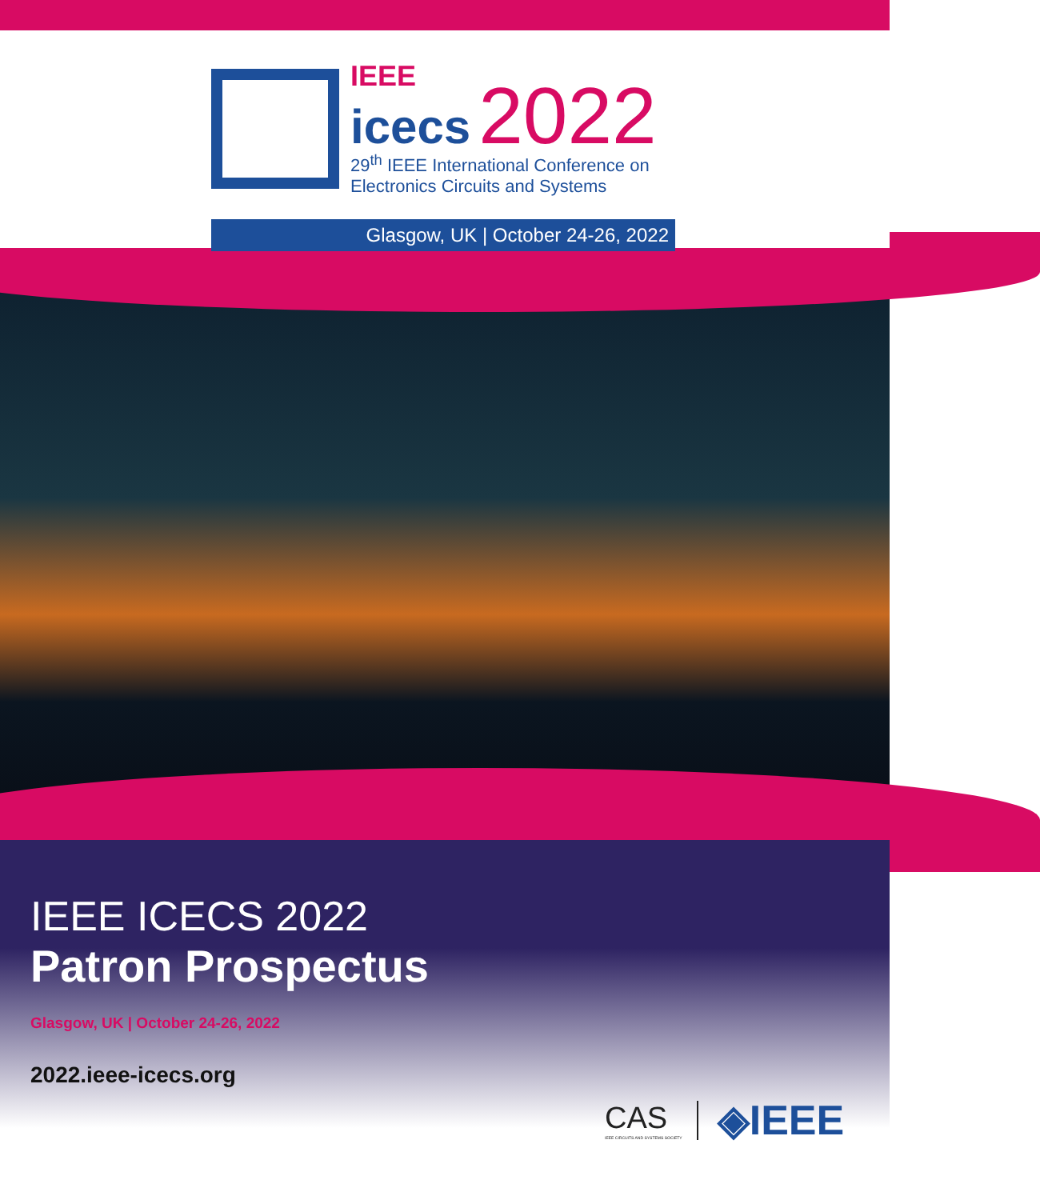IEEE
icecs 2022
29<sup>th</sup> IEEE International Conference on
Electronics Circuits and Systems
Glasgow, UK | October 24-26, 2022
IEEE ICECS 2022
Patron Prospectus
Glasgow, UK | October 24-26, 2022
2022.ieee-icecs.org
CAS
IEEE CIRCUITS AND SYSTEMS SOCIETY
◈IEEE